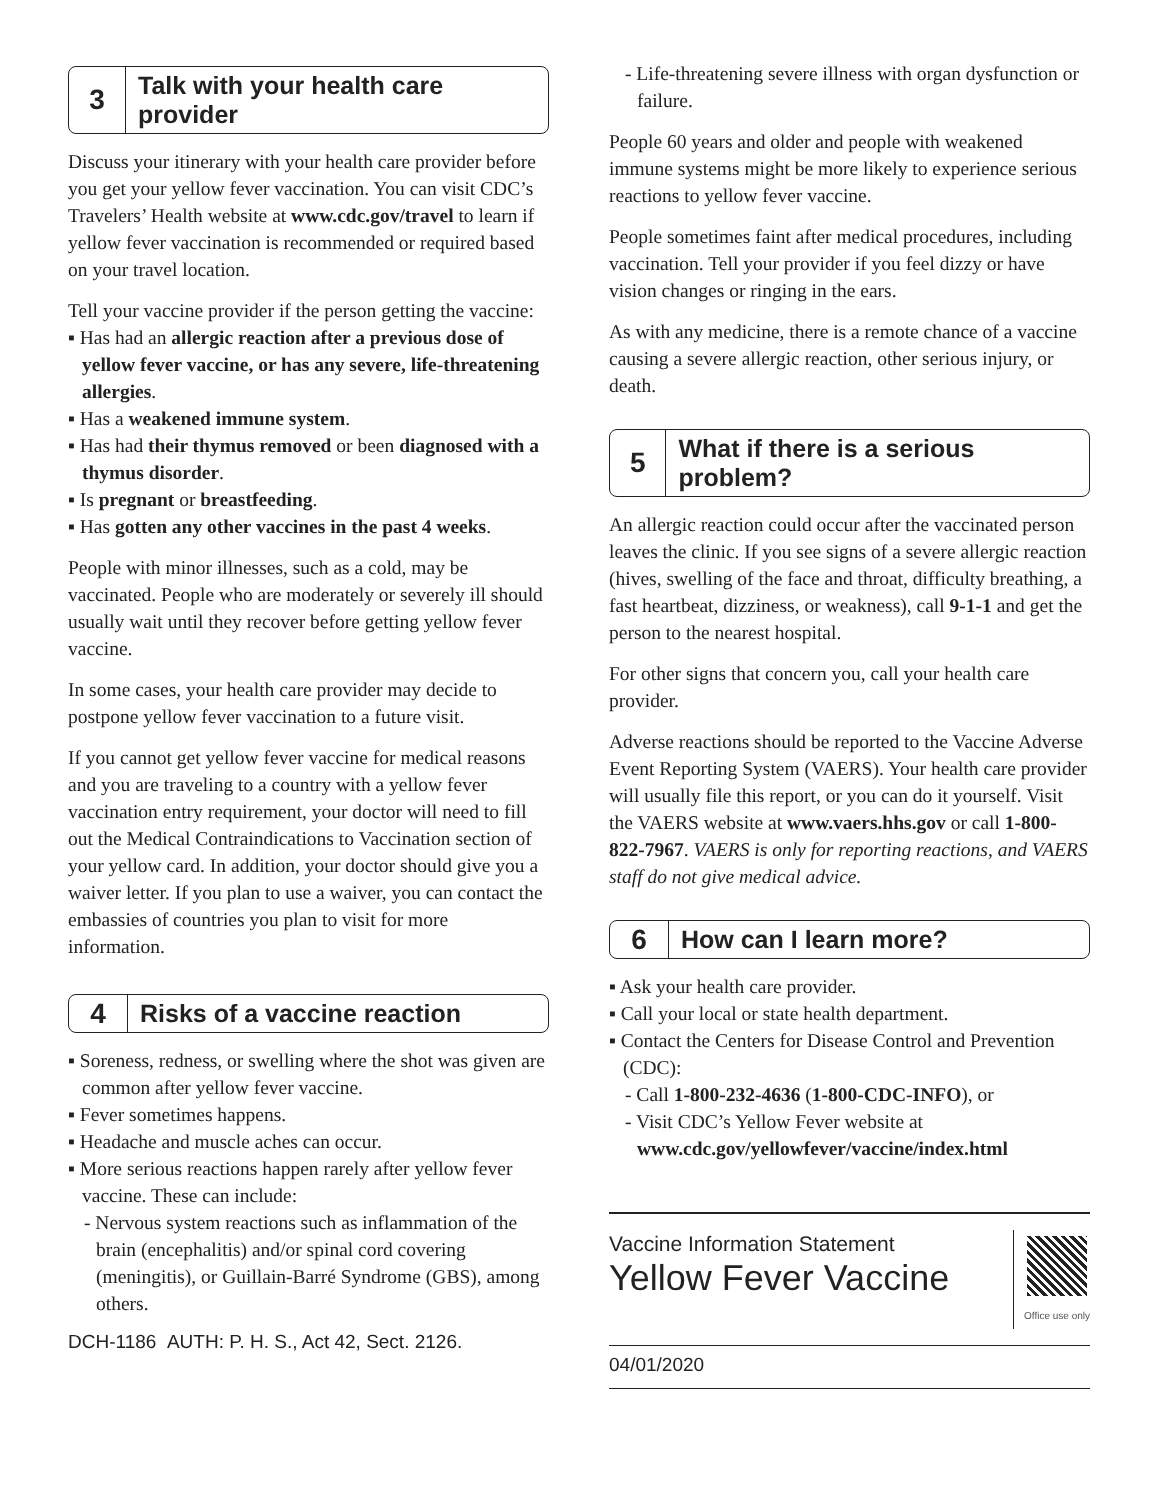3
Talk with your health care provider
Discuss your itinerary with your health care provider before you get your yellow fever vaccination. You can visit CDC’s Travelers’ Health website at www.cdc.gov/travel to learn if yellow fever vaccination is recommended or required based on your travel location.
Tell your vaccine provider if the person getting the vaccine:
▪ Has had an allergic reaction after a previous dose of yellow fever vaccine, or has any severe, life-threatening allergies.
▪ Has a weakened immune system.
▪ Has had their thymus removed or been diagnosed with a thymus disorder.
▪ Is pregnant or breastfeeding.
▪ Has gotten any other vaccines in the past 4 weeks.
People with minor illnesses, such as a cold, may be vaccinated. People who are moderately or severely ill should usually wait until they recover before getting yellow fever vaccine.
In some cases, your health care provider may decide to postpone yellow fever vaccination to a future visit.
If you cannot get yellow fever vaccine for medical reasons and you are traveling to a country with a yellow fever vaccination entry requirement, your doctor will need to fill out the Medical Contraindications to Vaccination section of your yellow card. In addition, your doctor should give you a waiver letter. If you plan to use a waiver, you can contact the embassies of countries you plan to visit for more information.
4
Risks of a vaccine reaction
▪ Soreness, redness, or swelling where the shot was given are common after yellow fever vaccine.
▪ Fever sometimes happens.
▪ Headache and muscle aches can occur.
▪ More serious reactions happen rarely after yellow fever vaccine. These can include:
- Nervous system reactions such as inflammation of the brain (encephalitis) and/or spinal cord covering (meningitis), or Guillain-Barré Syndrome (GBS), among others.
DCH-1186 AUTH: P. H. S., Act 42, Sect. 2126.
- Life-threatening severe illness with organ dysfunction or failure.
People 60 years and older and people with weakened immune systems might be more likely to experience serious reactions to yellow fever vaccine.
People sometimes faint after medical procedures, including vaccination. Tell your provider if you feel dizzy or have vision changes or ringing in the ears.
As with any medicine, there is a remote chance of a vaccine causing a severe allergic reaction, other serious injury, or death.
5
What if there is a serious problem?
An allergic reaction could occur after the vaccinated person leaves the clinic. If you see signs of a severe allergic reaction (hives, swelling of the face and throat, difficulty breathing, a fast heartbeat, dizziness, or weakness), call 9-1-1 and get the person to the nearest hospital.
For other signs that concern you, call your health care provider.
Adverse reactions should be reported to the Vaccine Adverse Event Reporting System (VAERS). Your health care provider will usually file this report, or you can do it yourself. Visit the VAERS website at www.vaers.hhs.gov or call 1-800-822-7967. VAERS is only for reporting reactions, and VAERS staff do not give medical advice.
6
How can I learn more?
▪ Ask your health care provider.
▪ Call your local or state health department.
▪ Contact the Centers for Disease Control and Prevention (CDC):
- Call 1-800-232-4636 (1-800-CDC-INFO), or
- Visit CDC’s Yellow Fever website at www.cdc.gov/yellowfever/vaccine/index.html
Vaccine Information Statement
Yellow Fever Vaccine
Office use only
04/01/2020